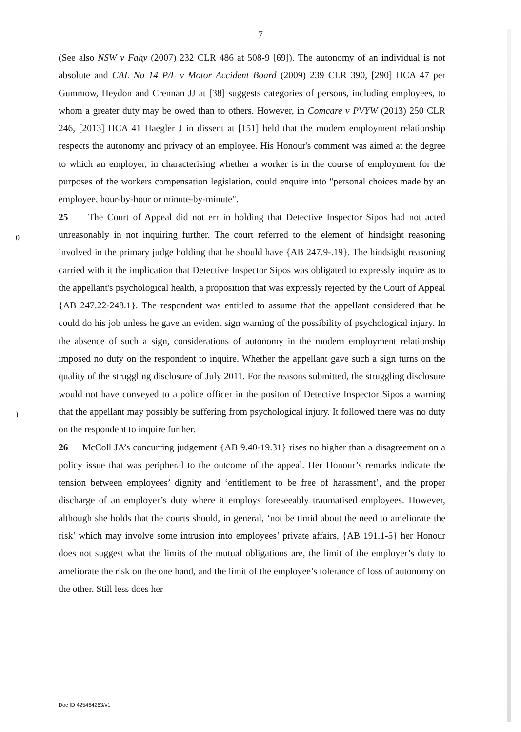7
(See also NSW v Fahy (2007) 232 CLR 486 at 508-9 [69]). The autonomy of an individual is not absolute and CAL No 14 P/L v Motor Accident Board (2009) 239 CLR 390, [290] HCA 47 per Gummow, Heydon and Crennan JJ at [38] suggests categories of persons, including employees, to whom a greater duty may be owed than to others. However, in Comcare v PVYW (2013) 250 CLR 246, [2013] HCA 41 Haegler J in dissent at [151] held that the modern employment relationship respects the autonomy and privacy of an employee. His Honour's comment was aimed at the degree to which an employer, in characterising whether a worker is in the course of employment for the purposes of the workers compensation legislation, could enquire into "personal choices made by an employee, hour-by-hour or minute-by-minute".
25 The Court of Appeal did not err in holding that Detective Inspector Sipos had not acted unreasonably in not inquiring further. The court referred to the element of hindsight reasoning involved in the primary judge holding that he should have {AB 247.9-.19}. The hindsight reasoning carried with it the implication that Detective Inspector Sipos was obligated to expressly inquire as to the appellant's psychological health, a proposition that was expressly rejected by the Court of Appeal {AB 247.22-248.1}. The respondent was entitled to assume that the appellant considered that he could do his job unless he gave an evident sign warning of the possibility of psychological injury. In the absence of such a sign, considerations of autonomy in the modern employment relationship imposed no duty on the respondent to inquire. Whether the appellant gave such a sign turns on the quality of the struggling disclosure of July 2011. For the reasons submitted, the struggling disclosure would not have conveyed to a police officer in the positon of Detective Inspector Sipos a warning that the appellant may possibly be suffering from psychological injury. It followed there was no duty on the respondent to inquire further.
26 McColl JA’s concurring judgement {AB 9.40-19.31} rises no higher than a disagreement on a policy issue that was peripheral to the outcome of the appeal. Her Honour’s remarks indicate the tension between employees’ dignity and ‘entitlement to be free of harassment’, and the proper discharge of an employer’s duty where it employs foreseeably traumatised employees. However, although she holds that the courts should, in general, ‘not be timid about the need to ameliorate the risk’ which may involve some intrusion into employees’ private affairs, {AB 191.1-5} her Honour does not suggest what the limits of the mutual obligations are, the limit of the employer’s duty to ameliorate the risk on the one hand, and the limit of the employee’s tolerance of loss of autonomy on the other. Still less does her
0
)
Doc ID 425464263/v1